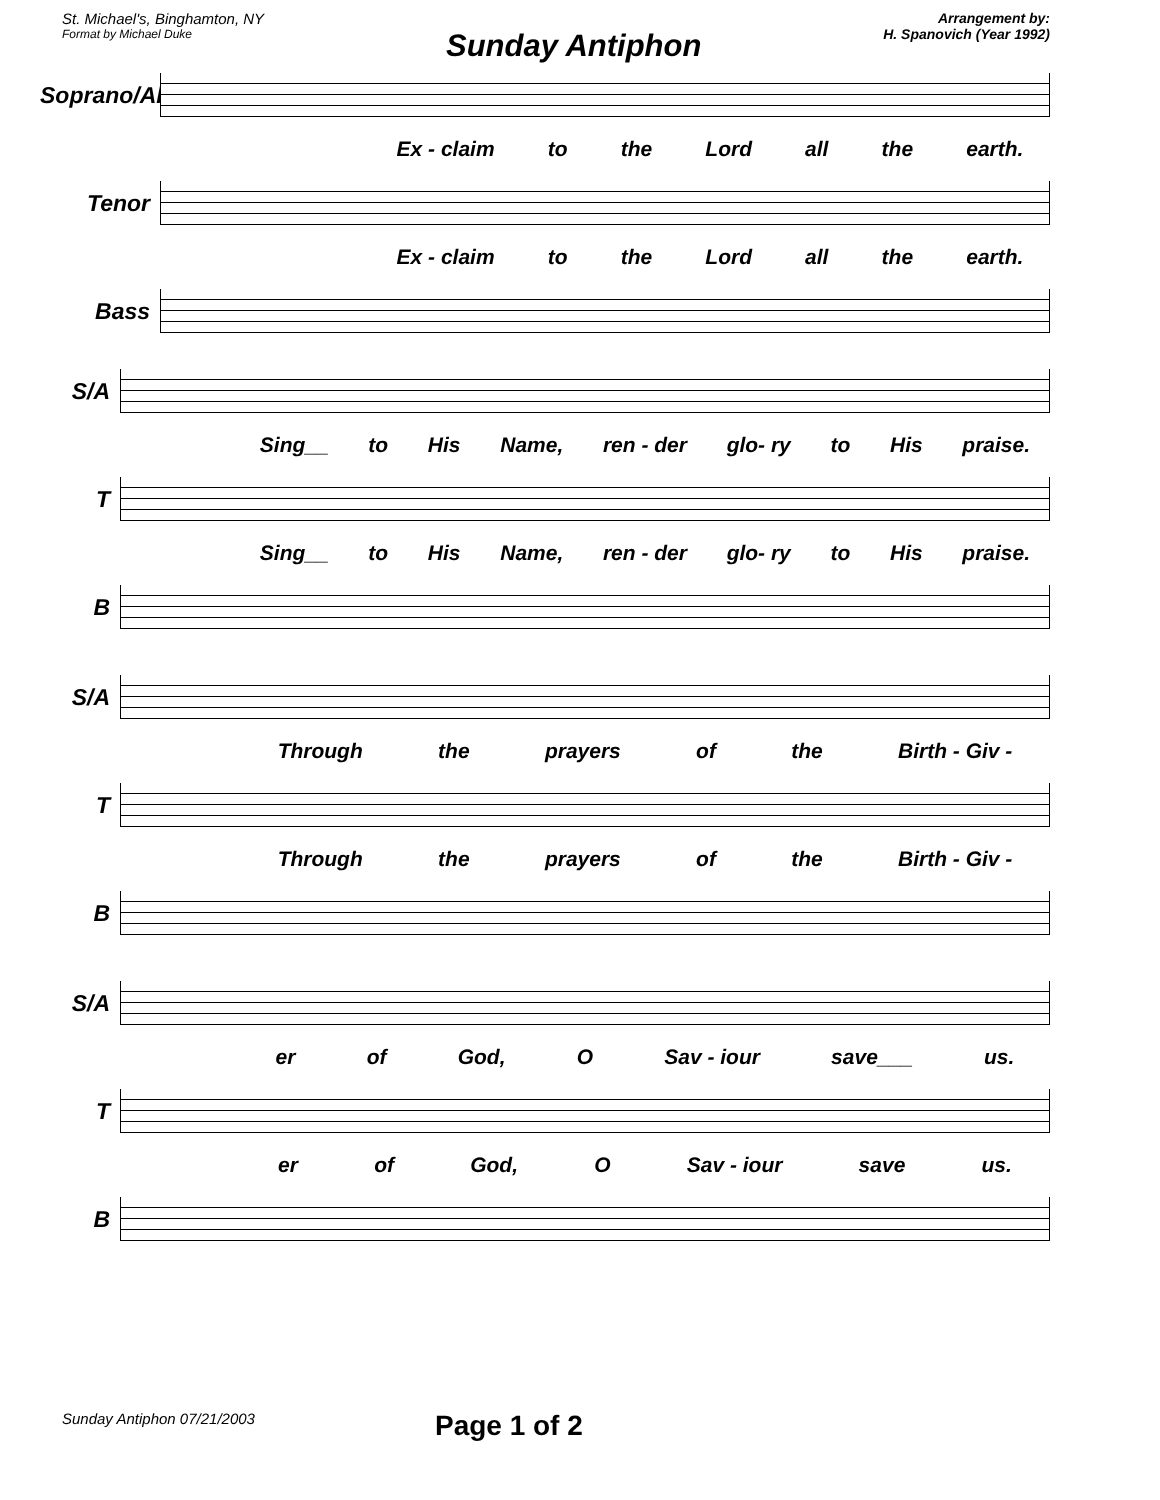St. Michael's, Binghamton, NY
Format by Michael Duke
Sunday Antiphon
Arrangement by:
H. Spanovich (Year 1992)
Soprano/Alto
Ex - claim to the Lord all the earth.
Tenor
Ex - claim to the Lord all the earth.
Bass
S/A
Sing__ to His Name, ren - der glo- ry to His praise.
T
Sing__ to His Name, ren - der glo- ry to His praise.
B
S/A
Through the prayers of the Birth - Giv -
T
Through the prayers of the Birth - Giv -
B
S/A
er of God, O Sav - iour save___ us.
T
er of God, O Sav - iour save us.
B
Sunday Antiphon 07/21/2003 Page 1 of 2